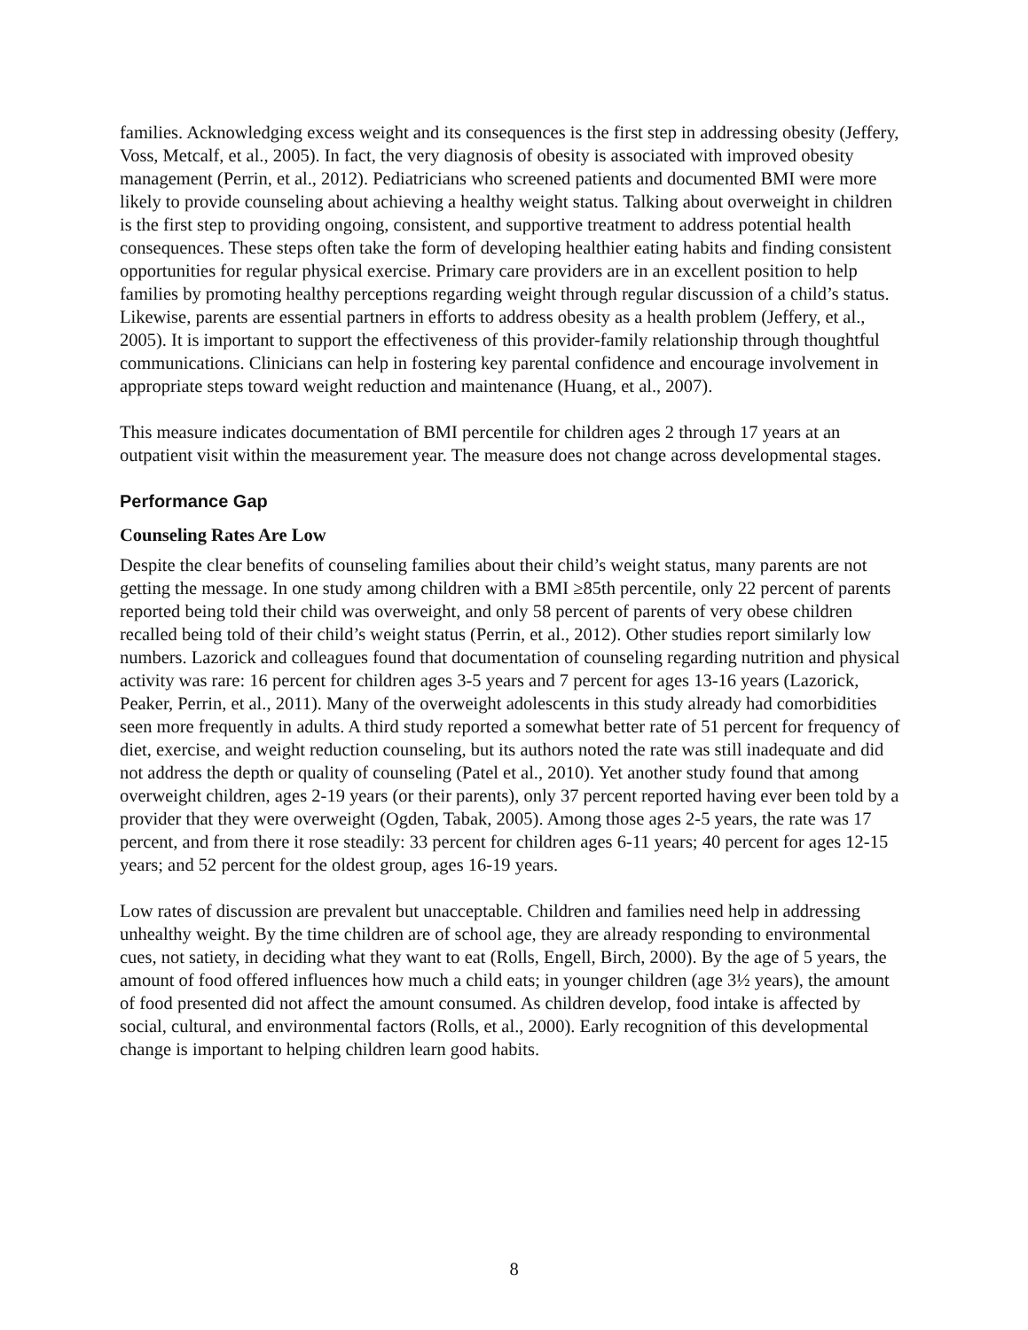families. Acknowledging excess weight and its consequences is the first step in addressing obesity (Jeffery, Voss, Metcalf, et al., 2005). In fact, the very diagnosis of obesity is associated with improved obesity management (Perrin, et al., 2012). Pediatricians who screened patients and documented BMI were more likely to provide counseling about achieving a healthy weight status. Talking about overweight in children is the first step to providing ongoing, consistent, and supportive treatment to address potential health consequences. These steps often take the form of developing healthier eating habits and finding consistent opportunities for regular physical exercise. Primary care providers are in an excellent position to help families by promoting healthy perceptions regarding weight through regular discussion of a child’s status. Likewise, parents are essential partners in efforts to address obesity as a health problem (Jeffery, et al., 2005). It is important to support the effectiveness of this provider-family relationship through thoughtful communications. Clinicians can help in fostering key parental confidence and encourage involvement in appropriate steps toward weight reduction and maintenance (Huang, et al., 2007).
This measure indicates documentation of BMI percentile for children ages 2 through 17 years at an outpatient visit within the measurement year. The measure does not change across developmental stages.
Performance Gap
Counseling Rates Are Low
Despite the clear benefits of counseling families about their child’s weight status, many parents are not getting the message. In one study among children with a BMI ≥85th percentile, only 22 percent of parents reported being told their child was overweight, and only 58 percent of parents of very obese children recalled being told of their child’s weight status (Perrin, et al., 2012). Other studies report similarly low numbers. Lazorick and colleagues found that documentation of counseling regarding nutrition and physical activity was rare: 16 percent for children ages 3-5 years and 7 percent for ages 13-16 years (Lazorick, Peaker, Perrin, et al., 2011). Many of the overweight adolescents in this study already had comorbidities seen more frequently in adults. A third study reported a somewhat better rate of 51 percent for frequency of diet, exercise, and weight reduction counseling, but its authors noted the rate was still inadequate and did not address the depth or quality of counseling (Patel et al., 2010). Yet another study found that among overweight children, ages 2-19 years (or their parents), only 37 percent reported having ever been told by a provider that they were overweight (Ogden, Tabak, 2005). Among those ages 2-5 years, the rate was 17 percent, and from there it rose steadily: 33 percent for children ages 6-11 years; 40 percent for ages 12-15 years; and 52 percent for the oldest group, ages 16-19 years.
Low rates of discussion are prevalent but unacceptable. Children and families need help in addressing unhealthy weight. By the time children are of school age, they are already responding to environmental cues, not satiety, in deciding what they want to eat (Rolls, Engell, Birch, 2000). By the age of 5 years, the amount of food offered influences how much a child eats; in younger children (age 3½ years), the amount of food presented did not affect the amount consumed. As children develop, food intake is affected by social, cultural, and environmental factors (Rolls, et al., 2000). Early recognition of this developmental change is important to helping children learn good habits.
8